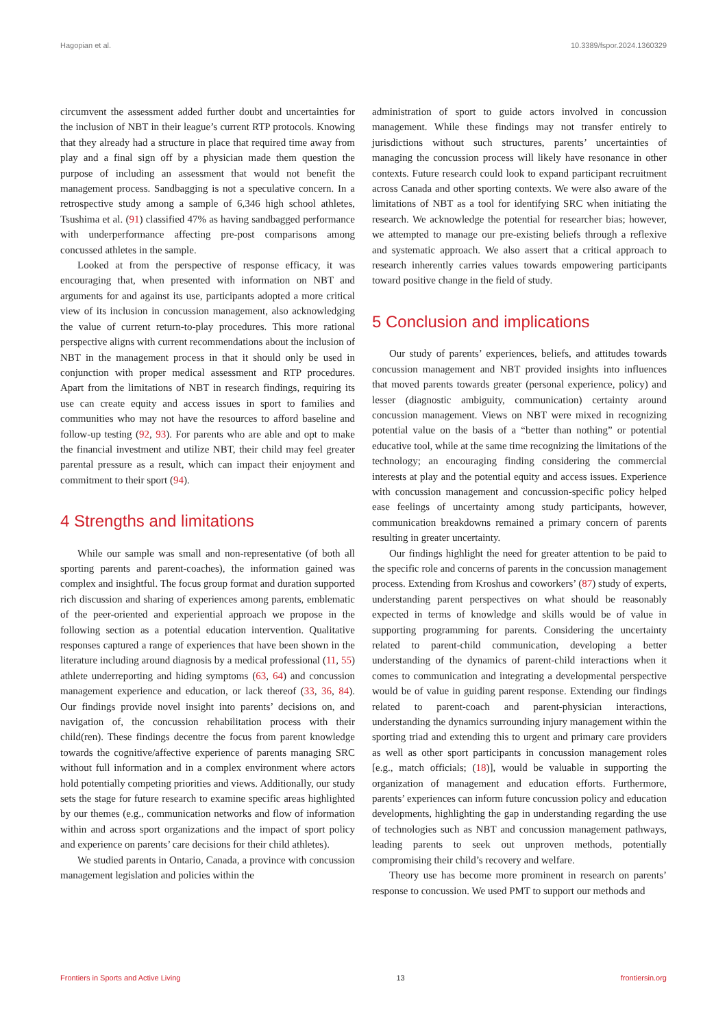Hagopian et al. 10.3389/fspor.2024.1360329
circumvent the assessment added further doubt and uncertainties for the inclusion of NBT in their league’s current RTP protocols. Knowing that they already had a structure in place that required time away from play and a final sign off by a physician made them question the purpose of including an assessment that would not benefit the management process. Sandbagging is not a speculative concern. In a retrospective study among a sample of 6,346 high school athletes, Tsushima et al. (91) classified 47% as having sandbagged performance with underperformance affecting pre-post comparisons among concussed athletes in the sample.
Looked at from the perspective of response efficacy, it was encouraging that, when presented with information on NBT and arguments for and against its use, participants adopted a more critical view of its inclusion in concussion management, also acknowledging the value of current return-to-play procedures. This more rational perspective aligns with current recommendations about the inclusion of NBT in the management process in that it should only be used in conjunction with proper medical assessment and RTP procedures. Apart from the limitations of NBT in research findings, requiring its use can create equity and access issues in sport to families and communities who may not have the resources to afford baseline and follow-up testing (92, 93). For parents who are able and opt to make the financial investment and utilize NBT, their child may feel greater parental pressure as a result, which can impact their enjoyment and commitment to their sport (94).
4 Strengths and limitations
While our sample was small and non-representative (of both all sporting parents and parent-coaches), the information gained was complex and insightful. The focus group format and duration supported rich discussion and sharing of experiences among parents, emblematic of the peer-oriented and experiential approach we propose in the following section as a potential education intervention. Qualitative responses captured a range of experiences that have been shown in the literature including around diagnosis by a medical professional (11, 55) athlete underreporting and hiding symptoms (63, 64) and concussion management experience and education, or lack thereof (33, 36, 84). Our findings provide novel insight into parents’ decisions on, and navigation of, the concussion rehabilitation process with their child(ren). These findings decentre the focus from parent knowledge towards the cognitive/affective experience of parents managing SRC without full information and in a complex environment where actors hold potentially competing priorities and views. Additionally, our study sets the stage for future research to examine specific areas highlighted by our themes (e.g., communication networks and flow of information within and across sport organizations and the impact of sport policy and experience on parents’ care decisions for their child athletes).
We studied parents in Ontario, Canada, a province with concussion management legislation and policies within the
administration of sport to guide actors involved in concussion management. While these findings may not transfer entirely to jurisdictions without such structures, parents’ uncertainties of managing the concussion process will likely have resonance in other contexts. Future research could look to expand participant recruitment across Canada and other sporting contexts. We were also aware of the limitations of NBT as a tool for identifying SRC when initiating the research. We acknowledge the potential for researcher bias; however, we attempted to manage our pre-existing beliefs through a reflexive and systematic approach. We also assert that a critical approach to research inherently carries values towards empowering participants toward positive change in the field of study.
5 Conclusion and implications
Our study of parents’ experiences, beliefs, and attitudes towards concussion management and NBT provided insights into influences that moved parents towards greater (personal experience, policy) and lesser (diagnostic ambiguity, communication) certainty around concussion management. Views on NBT were mixed in recognizing potential value on the basis of a “better than nothing” or potential educative tool, while at the same time recognizing the limitations of the technology; an encouraging finding considering the commercial interests at play and the potential equity and access issues. Experience with concussion management and concussion-specific policy helped ease feelings of uncertainty among study participants, however, communication breakdowns remained a primary concern of parents resulting in greater uncertainty.
Our findings highlight the need for greater attention to be paid to the specific role and concerns of parents in the concussion management process. Extending from Kroshus and coworkers’ (87) study of experts, understanding parent perspectives on what should be reasonably expected in terms of knowledge and skills would be of value in supporting programming for parents. Considering the uncertainty related to parent-child communication, developing a better understanding of the dynamics of parent-child interactions when it comes to communication and integrating a developmental perspective would be of value in guiding parent response. Extending our findings related to parent-coach and parent-physician interactions, understanding the dynamics surrounding injury management within the sporting triad and extending this to urgent and primary care providers as well as other sport participants in concussion management roles [e.g., match officials; (18)], would be valuable in supporting the organization of management and education efforts. Furthermore, parents’ experiences can inform future concussion policy and education developments, highlighting the gap in understanding regarding the use of technologies such as NBT and concussion management pathways, leading parents to seek out unproven methods, potentially compromising their child’s recovery and welfare.
Theory use has become more prominent in research on parents’ response to concussion. We used PMT to support our methods and
Frontiers in Sports and Active Living 13 frontiersin.org